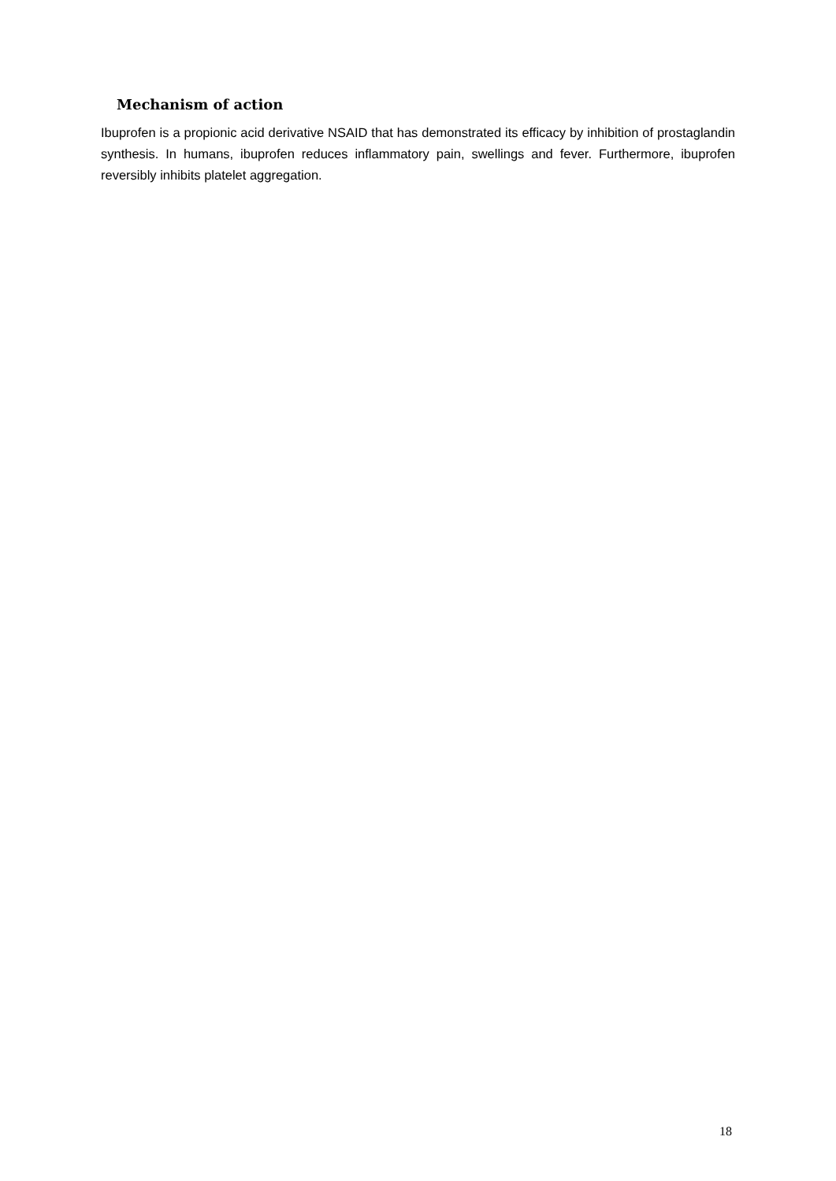Mechanism of action
Ibuprofen is a propionic acid derivative NSAID that has demonstrated its efficacy by inhibition of prostaglandin synthesis. In humans, ibuprofen reduces inflammatory pain, swellings and fever. Furthermore, ibuprofen reversibly inhibits platelet aggregation.
18